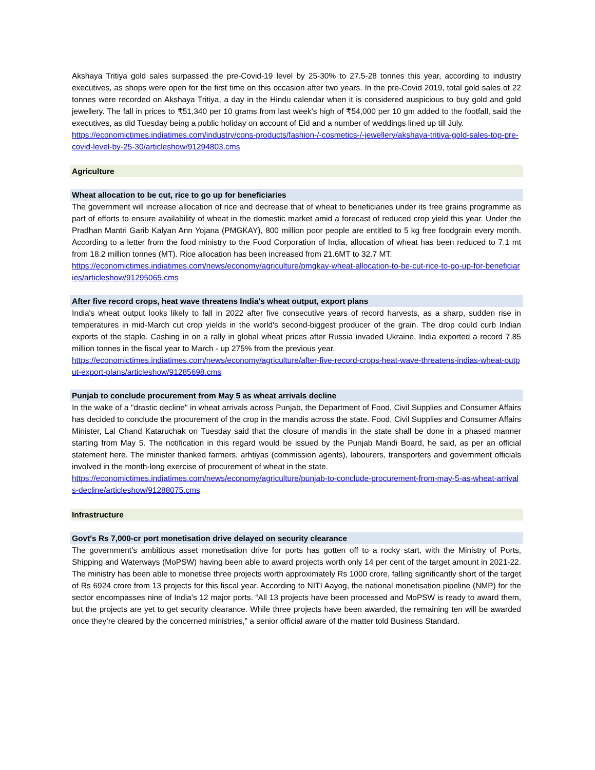Akshaya Tritiya gold sales surpassed the pre-Covid-19 level by 25-30% to 27.5-28 tonnes this year, according to industry executives, as shops were open for the first time on this occasion after two years. In the pre-Covid 2019, total gold sales of 22 tonnes were recorded on Akshaya Tritiya, a day in the Hindu calendar when it is considered auspicious to buy gold and gold jewellery. The fall in prices to ₹51,340 per 10 grams from last week's high of ₹54,000 per 10 gm added to the footfall, said the executives, as did Tuesday being a public holiday on account of Eid and a number of weddings lined up till July.
https://economictimes.indiatimes.com/industry/cons-products/fashion-/-cosmetics-/-jewellery/akshaya-tritiya-gold-sales-top-pre-covid-level-by-25-30/articleshow/91294803.cms
Agriculture
Wheat allocation to be cut, rice to go up for beneficiaries
The government will increase allocation of rice and decrease that of wheat to beneficiaries under its free grains programme as part of efforts to ensure availability of wheat in the domestic market amid a forecast of reduced crop yield this year. Under the Pradhan Mantri Garib Kalyan Ann Yojana (PMGKAY), 800 million poor people are entitled to 5 kg free foodgrain every month. According to a letter from the food ministry to the Food Corporation of India, allocation of wheat has been reduced to 7.1 mt from 18.2 million tonnes (MT). Rice allocation has been increased from 21.6MT to 32.7 MT.
https://economictimes.indiatimes.com/news/economy/agriculture/pmgkay-wheat-allocation-to-be-cut-rice-to-go-up-for-beneficiaries/articleshow/91295065.cms
After five record crops, heat wave threatens India's wheat output, export plans
India's wheat output looks likely to fall in 2022 after five consecutive years of record harvests, as a sharp, sudden rise in temperatures in mid-March cut crop yields in the world's second-biggest producer of the grain. The drop could curb Indian exports of the staple. Cashing in on a rally in global wheat prices after Russia invaded Ukraine, India exported a record 7.85 million tonnes in the fiscal year to March - up 275% from the previous year.
https://economictimes.indiatimes.com/news/economy/agriculture/after-five-record-crops-heat-wave-threatens-indias-wheat-output-export-plans/articleshow/91285698.cms
Punjab to conclude procurement from May 5 as wheat arrivals decline
In the wake of a "drastic decline" in wheat arrivals across Punjab, the Department of Food, Civil Supplies and Consumer Affairs has decided to conclude the procurement of the crop in the mandis across the state. Food, Civil Supplies and Consumer Affairs Minister, Lal Chand Kataruchak on Tuesday said that the closure of mandis in the state shall be done in a phased manner starting from May 5. The notification in this regard would be issued by the Punjab Mandi Board, he said, as per an official statement here. The minister thanked farmers, arhtiyas (commission agents), labourers, transporters and government officials involved in the month-long exercise of procurement of wheat in the state.
https://economictimes.indiatimes.com/news/economy/agriculture/punjab-to-conclude-procurement-from-may-5-as-wheat-arrivals-decline/articleshow/91288075.cms
Infrastructure
Govt's Rs 7,000-cr port monetisation drive delayed on security clearance
The government’s ambitious asset monetisation drive for ports has gotten off to a rocky start, with the Ministry of Ports, Shipping and Waterways (MoPSW) having been able to award projects worth only 14 per cent of the target amount in 2021-22. The ministry has been able to monetise three projects worth approximately Rs 1000 crore, falling significantly short of the target of Rs 6924 crore from 13 projects for this fiscal year. According to NITI Aayog, the national monetisation pipeline (NMP) for the sector encompasses nine of India’s 12 major ports. “All 13 projects have been processed and MoPSW is ready to award them, but the projects are yet to get security clearance. While three projects have been awarded, the remaining ten will be awarded once they’re cleared by the concerned ministries,” a senior official aware of the matter told Business Standard.